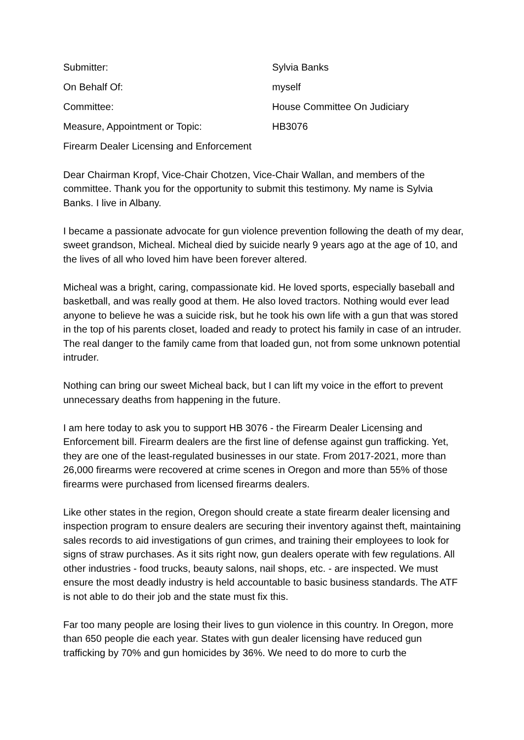Submitter: Sylvia Banks
On Behalf Of: myself
Committee: House Committee On Judiciary
Measure, Appointment or Topic: HB3076
Firearm Dealer Licensing and Enforcement
Dear Chairman Kropf, Vice-Chair Chotzen, Vice-Chair Wallan, and members of the committee. Thank you for the opportunity to submit this testimony. My name is Sylvia Banks. I live in Albany.
I became a passionate advocate for gun violence prevention following the death of my dear, sweet grandson, Micheal. Micheal died by suicide nearly 9 years ago at the age of 10, and the lives of all who loved him have been forever altered.
Micheal was a bright, caring, compassionate kid. He loved sports, especially baseball and basketball, and was really good at them. He also loved tractors. Nothing would ever lead anyone to believe he was a suicide risk, but he took his own life with a gun that was stored in the top of his parents closet, loaded and ready to protect his family in case of an intruder. The real danger to the family came from that loaded gun, not from some unknown potential intruder.
Nothing can bring our sweet Micheal back, but I can lift my voice in the effort to prevent unnecessary deaths from happening in the future.
I am here today to ask you to support HB 3076 - the Firearm Dealer Licensing and Enforcement bill. Firearm dealers are the first line of defense against gun trafficking. Yet, they are one of the least-regulated businesses in our state. From 2017-2021, more than 26,000 firearms were recovered at crime scenes in Oregon and more than 55% of those firearms were purchased from licensed firearms dealers.
Like other states in the region, Oregon should create a state firearm dealer licensing and inspection program to ensure dealers are securing their inventory against theft, maintaining sales records to aid investigations of gun crimes, and training their employees to look for signs of straw purchases. As it sits right now, gun dealers operate with few regulations. All other industries - food trucks, beauty salons, nail shops, etc. - are inspected. We must ensure the most deadly industry is held accountable to basic business standards. The ATF is not able to do their job and the state must fix this.
Far too many people are losing their lives to gun violence in this country. In Oregon, more than 650 people die each year. States with gun dealer licensing have reduced gun trafficking by 70% and gun homicides by 36%. We need to do more to curb the